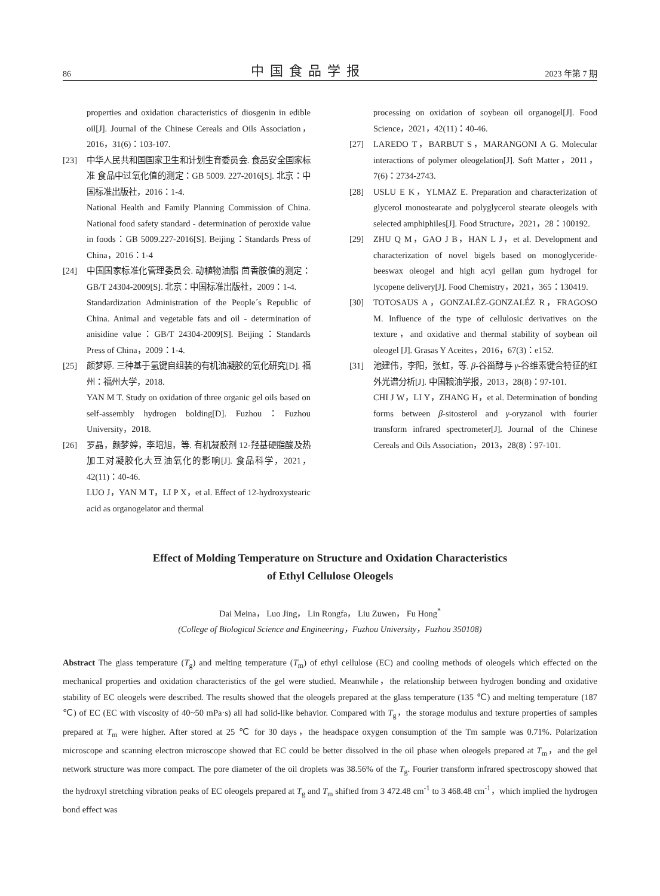86 中国食品学报 2023 年第 7 期
properties and oxidation characteristics of diosgenin in edible oil[J]. Journal of the Chinese Cereals and Oils Association，2016，31(6)：103-107.
[23] 中华人民共和国国家卫生和计划生育委员会. 食品安全国家标准 食品中过氧化值的测定：GB 5009. 227-2016[S]. 北京：中国标准出版社，2016：1-4.
National Health and Family Planning Commission of China. National food safety standard - determination of peroxide value in foods：GB 5009.227-2016[S]. Beijing：Standards Press of China，2016：1-4
[24] 中国国家标准化管理委员会. 动植物油脂 茴香胺值的测定：GB/T 24304-2009[S]. 北京：中国标准出版社，2009：1-4.
Standardization Administration of the People´s Republic of China. Animal and vegetable fats and oil - determination of anisidine value：GB/T 24304-2009[S]. Beijing：Standards Press of China，2009：1-4.
[25] 颜梦婷. 三种基于氢键自组装的有机油凝胶的氧化研究[D]. 福州：福州大学，2018.
YAN M T. Study on oxidation of three organic gel oils based on self-assembly hydrogen bolding[D]. Fuzhou：Fuzhou University，2018.
[26] 罗晶，颜梦婷，李培旭，等. 有机凝胶剂 12-羟基硬脂酸及热加工对凝胶化大豆油氧化的影响[J]. 食品科学，2021，42(11)：40-46.
LUO J，YAN M T，LI P X，et al. Effect of 12-hydroxystearic acid as organogelator and thermal
processing on oxidation of soybean oil organogel[J]. Food Science，2021，42(11)：40-46.
[27] LAREDO T，BARBUT S，MARANGONI A G. Molecular interactions of polymer oleogelation[J]. Soft Matter，2011，7(6)：2734-2743.
[28] USLU E K，YLMAZ E. Preparation and characterization of glycerol monostearate and polyglycerol stearate oleogels with selected amphiphiles[J]. Food Structure，2021，28：100192.
[29] ZHU Q M，GAO J B，HAN L J，et al. Development and characterization of novel bigels based on monoglyceride-beeswax oleogel and high acyl gellan gum hydrogel for lycopene delivery[J]. Food Chemistry，2021，365：130419.
[30] TOTOSAUS A，GONZALÉZ-GONZALÉZ R，FRAGOSO M. Influence of the type of cellulosic derivatives on the texture，and oxidative and thermal stability of soybean oil oleogel [J]. Grasas Y Aceites，2016，67(3)：e152.
[31] 池建伟，李阳，张虹，等. β-谷甾醇与 γ-谷维素键合特征的红外光谱分析[J]. 中国粮油学报，2013，28(8)：97-101.
CHI J W，LI Y，ZHANG H，et al. Determination of bonding forms between β-sitosterol and γ-oryzanol with fourier transform infrared spectrometer[J]. Journal of the Chinese Cereals and Oils Association，2013，28(8)：97-101.
Effect of Molding Temperature on Structure and Oxidation Characteristics
of Ethyl Cellulose Oleogels
Dai Meina， Luo Jing， Lin Rongfa， Liu Zuwen， Fu Hong<sup>*</sup>
(College of Biological Science and Engineering，Fuzhou University，Fuzhou 350108)
Abstract The glass temperature (T<sub>g</sub>) and melting temperature (T<sub>m</sub>) of ethyl cellulose (EC) and cooling methods of oleogels which effected on the mechanical properties and oxidation characteristics of the gel were studied. Meanwhile，the relationship between hydrogen bonding and oxidative stability of EC oleogels were described. The results showed that the oleogels prepared at the glass temperature (135 ℃) and melting temperature (187 ℃) of EC (EC with viscosity of 40~50 mPa·s) all had solid-like behavior. Compared with T<sub>g</sub>，the storage modulus and texture properties of samples prepared at T<sub>m</sub> were higher. After stored at 25 ℃ for 30 days，the headspace oxygen consumption of the Tm sample was 0.71%. Polarization microscope and scanning electron microscope showed that EC could be better dissolved in the oil phase when oleogels prepared at T<sub>m</sub>，and the gel network structure was more compact. The pore diameter of the oil droplets was 38.56% of the T<sub>g</sub>. Fourier transform infrared spectroscopy showed that the hydroxyl stretching vibration peaks of EC oleogels prepared at T<sub>g</sub> and T<sub>m</sub> shifted from 3 472.48 cm<sup>-1</sup> to 3 468.48 cm<sup>-1</sup>，which implied the hydrogen bond effect was